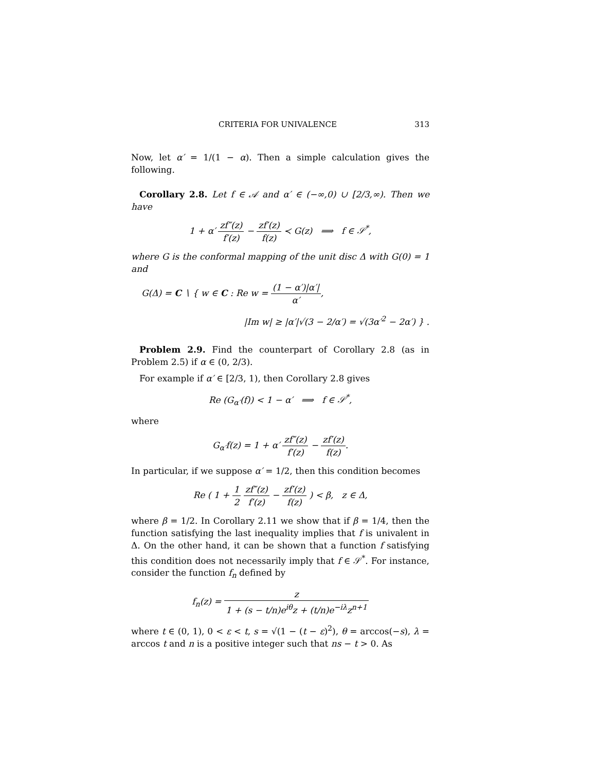CRITERIA FOR UNIVALENCE 313
Now, let α′ = 1/(1 − α). Then a simple calculation gives the following.
Corollary 2.8. Let f ∈ 𝒜 and α′ ∈ (−∞,0) ∪ [2/3,∞). Then we have
1 + α′ zf″(z) f′(z) − zf′(z) f(z) ≺ G(z) ⟹ f ∈ 𝒮<sup>*</sup>,
where G is the conformal mapping of the unit disc Δ with G(0) = 1 and
G(Δ) = C ∖ { w ∈ C : Re w = (1 − α′)|α′| α′,
|Im w| ≥ |α′|√(3 − 2/α′) = √(3α′<sup>2</sup> − 2α′) } .
Problem 2.9. Find the counterpart of Corollary 2.8 (as in Problem 2.5) if α ∈ (0, 2/3).
For example if α′ ∈ [2/3, 1), then Corollary 2.8 gives
Re (G<sub>α′</sub>(f)) < 1 − α′ ⟹ f ∈ 𝒮<sup>*</sup>,
where
G<sub>α′</sub>f(z) = 1 + α′ zf″(z) f′(z) − zf′(z) f(z).
In particular, if we suppose α′ = 1/2, then this condition becomes
Re ( 1 + 1 2 zf″(z) f′(z) − zf′(z) f(z) ) < β, z ∈ Δ,
where β = 1/2. In Corollary 2.11 we show that if β = 1/4, then the function satisfying the last inequality implies that f is univalent in Δ. On the other hand, it can be shown that a function f satisfying this condition does not necessarily imply that f ∈ 𝒮<sup>*</sup>. For instance, consider the function f<sub>n</sub> defined by
f<sub>n</sub>(z) = z 1 + (s − t/n)e<sup>iθ</sup>z + (t/n)e<sup>−iλ</sup>z<sup>n+1</sup>
where t ∈ (0, 1), 0 < ε < t, s = √(1 − (t − ε)<sup>2</sup>), θ = arccos(−s), λ = arccos t and n is a positive integer such that ns − t > 0. As